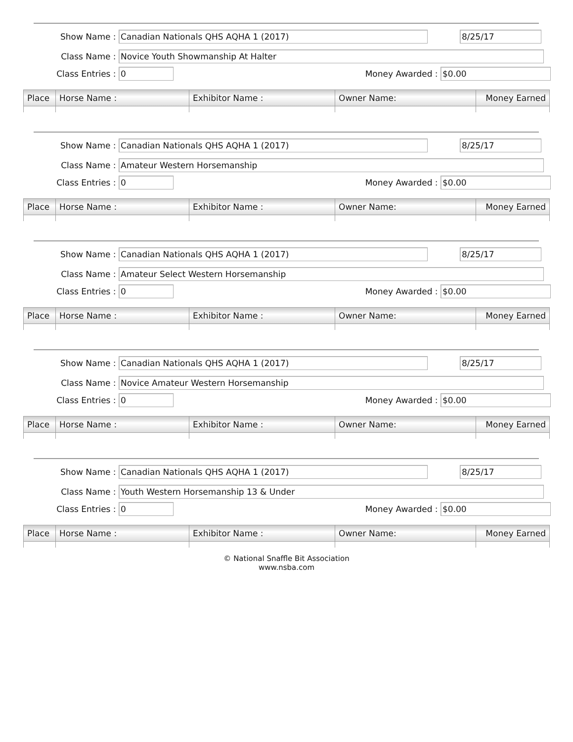Show Name : Canadian Nationals QHS AQHA 1 (2017) 8/25/17
Class Name : Novice Youth Showmanship At Halter
Class Entries : 0 Money Awarded : $0.00
| Place | Horse Name : | Exhibitor Name : | Owner Name: | Money Earned |
| --- | --- | --- | --- | --- |
Show Name : Canadian Nationals QHS AQHA 1 (2017) 8/25/17
Class Name : Amateur Western Horsemanship
Class Entries : 0 Money Awarded : $0.00
| Place | Horse Name : | Exhibitor Name : | Owner Name: | Money Earned |
| --- | --- | --- | --- | --- |
Show Name : Canadian Nationals QHS AQHA 1 (2017) 8/25/17
Class Name : Amateur Select Western Horsemanship
Class Entries : 0 Money Awarded : $0.00
| Place | Horse Name : | Exhibitor Name : | Owner Name: | Money Earned |
| --- | --- | --- | --- | --- |
Show Name : Canadian Nationals QHS AQHA 1 (2017) 8/25/17
Class Name : Novice Amateur Western Horsemanship
Class Entries : 0 Money Awarded : $0.00
| Place | Horse Name : | Exhibitor Name : | Owner Name: | Money Earned |
| --- | --- | --- | --- | --- |
Show Name : Canadian Nationals QHS AQHA 1 (2017) 8/25/17
Class Name : Youth Western Horsemanship 13 & Under
Class Entries : 0 Money Awarded : $0.00
| Place | Horse Name : | Exhibitor Name : | Owner Name: | Money Earned |
| --- | --- | --- | --- | --- |
© National Snaffle Bit Association
www.nsba.com